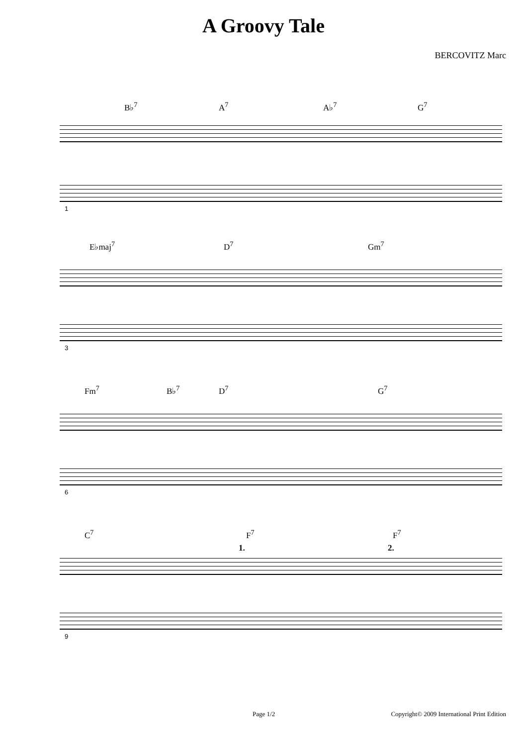A Groovy Tale
BERCOVITZ Marc
B♭<sup>7</sup> A<sup>7</sup> A♭<sup>7</sup> G<sup>7</sup>
1
E♭maj<sup>7</sup> D<sup>7</sup> Gm<sup>7</sup>
3
Fm<sup>7</sup> B♭<sup>7</sup> D<sup>7</sup> G<sup>7</sup>
6
C<sup>7</sup> F<sup>7</sup> F<sup>7</sup>
1. 2.
9
Page 1/2 Copyright© 2009 International Print Edition